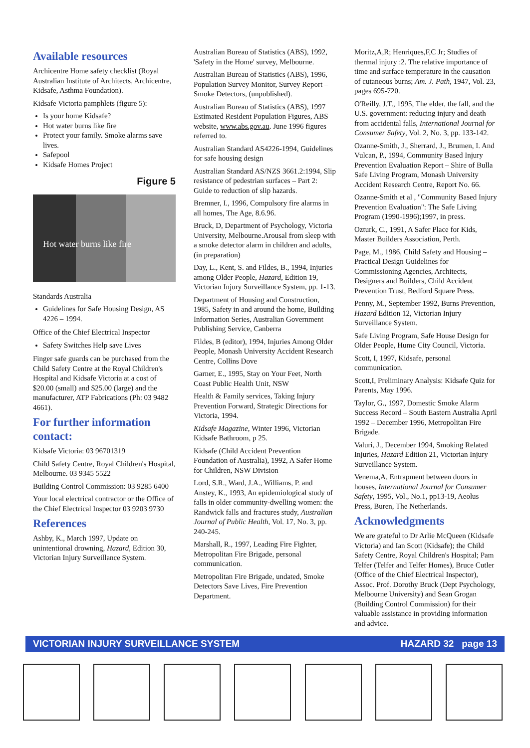Available resources
Archicentre Home safety checklist (Royal Australian Institute of Architects, Archicentre, Kidsafe, Asthma Foundation).
Kidsafe Victoria pamphlets (figure 5):
Is your home Kidsafe?
Hot water burns like fire
Protect your family. Smoke alarms save lives.
Safepool
Kidsafe Homes Project
Figure 5
Hot water burns like fire
Standards Australia
Guidelines for Safe Housing Design, AS 4226 – 1994.
Office of the Chief Electrical Inspector
Safety Switches Help save Lives
Finger safe guards can be purchased from the Child Safety Centre at the Royal Children's Hospital and Kidsafe Victoria at a cost of $20.00 (small) and $25.00 (large) and the manufacturer, ATP Fabrications (Ph: 03 9482 4661).
For further information contact:
Kidsafe Victoria: 03 96701319
Child Safety Centre, Royal Children's Hospital, Melbourne. 03 9345 5522
Building Control Commission: 03 9285 6400
Your local electrical contractor or the Office of the Chief Electrical Inspector 03 9203 9730
References
Ashby, K., March 1997, Update on unintentional drowning, Hazard, Edition 30, Victorian Injury Surveillance System.
Australian Bureau of Statistics (ABS), 1992, 'Safety in the Home' survey, Melbourne.
Australian Bureau of Statistics (ABS), 1996, Population Survey Monitor, Survey Report – Smoke Detectors, (unpublished).
Australian Bureau of Statistics (ABS), 1997 Estimated Resident Population Figures, ABS website, www.abs.gov.au. June 1996 figures referred to.
Australian Standard AS4226-1994, Guidelines for safe housing design
Australian Standard AS/NZS 3661.2:1994, Slip resistance of pedestrian surfaces – Part 2: Guide to reduction of slip hazards.
Bremner, I., 1996, Compulsory fire alarms in all homes, The Age, 8.6.96.
Bruck, D, Department of Psychology, Victoria University, Melbourne.Arousal from sleep with a smoke detector alarm in children and adults, (in preparation)
Day, L., Kent, S. and Fildes, B., 1994, Injuries among Older People, Hazard, Edition 19, Victorian Injury Surveillance System, pp. 1-13.
Department of Housing and Construction, 1985, Safety in and around the home, Building Information Series, Australian Government Publishing Service, Canberra
Fildes, B (editor), 1994, Injuries Among Older People, Monash University Accident Research Centre, Collins Dove
Garner, E., 1995, Stay on Your Feet, North Coast Public Health Unit, NSW
Health & Family services, Taking Injury Prevention Forward, Strategic Directions for Victoria, 1994.
Kidsafe Magazine, Winter 1996, Victorian Kidsafe Bathroom, p 25.
Kidsafe (Child Accident Prevention Foundation of Australia), 1992, A Safer Home for Children, NSW Division
Lord, S.R., Ward, J.A., Williams, P. and Anstey, K., 1993, An epidemiological study of falls in older community-dwelling women: the Randwick falls and fractures study, Australian Journal of Public Health, Vol. 17, No. 3, pp. 240-245.
Marshall, R., 1997, Leading Fire Fighter, Metropolitan Fire Brigade, personal communication.
Metropolitan Fire Brigade, undated, Smoke Detectors Save Lives, Fire Prevention Department.
Moritz,A,R; Henriques,F,C Jr; Studies of thermal injury :2. The relative importance of time and surface temperature in the causation of cutaneous burns; Am. J. Path, 1947, Vol. 23, pages 695-720.
O'Reilly, J.T., 1995, The elder, the fall, and the U.S. government: reducing injury and death from accidental falls, International Journal for Consumer Safety, Vol. 2, No. 3, pp. 133-142.
Ozanne-Smith, J., Sherrard, J., Brumen, I. And Vulcan, P., 1994, Community Based Injury Prevention Evaluation Report – Shire of Bulla Safe Living Program, Monash University Accident Research Centre, Report No. 66.
Ozanne-Smith et al , "Community Based Injury Prevention Evaluation": The Safe Living Program (1990-1996);1997, in press.
Ozturk, C., 1991, A Safer Place for Kids, Master Builders Association, Perth.
Page, M., 1986, Child Safety and Housing – Practical Design Guidelines for Commissioning Agencies, Architects, Designers and Builders, Child Accident Prevention Trust, Bedford Square Press.
Penny, M., September 1992, Burns Prevention, Hazard Edition 12, Victorian Injury Surveillance System.
Safe Living Program, Safe House Design for Older People, Hume City Council, Victoria.
Scott, I, 1997, Kidsafe, personal communication.
Scott,I, Preliminary Analysis: Kidsafe Quiz for Parents, May 1996.
Taylor, G., 1997, Domestic Smoke Alarm Success Record – South Eastern Australia April 1992 – December 1996, Metropolitan Fire Brigade.
Valuri, J., December 1994, Smoking Related Injuries, Hazard Edition 21, Victorian Injury Surveillance System.
Venema,A, Entrapment between doors in houses, International Journal for Consumer Safety, 1995, Vol., No.1, pp13-19, Aeolus Press, Buren, The Netherlands.
Acknowledgments
We are grateful to Dr Arlie McQueen (Kidsafe Victoria) and Ian Scott (Kidsafe); the Child Safety Centre, Royal Children's Hospital; Pam Telfer (Telfer and Telfer Homes), Bruce Cutler (Office of the Chief Electrical Inspector), Assoc. Prof. Dorothy Bruck (Dept Psychology, Melbourne University) and Sean Grogan (Building Control Commission) for their valuable assistance in providing information and advice.
VICTORIAN INJURY SURVEILLANCE SYSTEM HAZARD 32 page 13